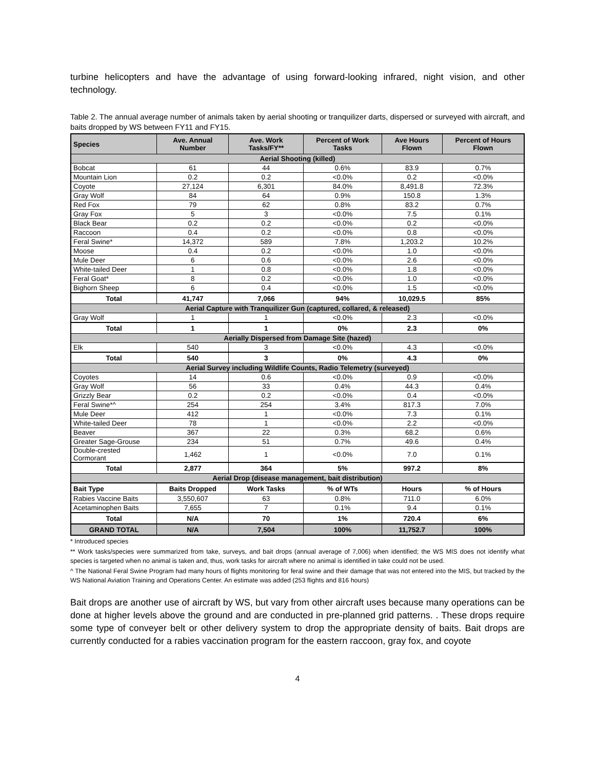turbine helicopters and have the advantage of using forward-looking infrared, night vision, and other technology.
Table 2. The annual average number of animals taken by aerial shooting or tranquilizer darts, dispersed or surveyed with aircraft, and baits dropped by WS between FY11 and FY15.
| Species | Ave. Annual Number | Ave. Work Tasks/FY** | Percent of Work Tasks | Ave Hours Flown | Percent of Hours Flown |
| --- | --- | --- | --- | --- | --- |
| Aerial Shooting (killed) | | | | | |
| Bobcat | 61 | 44 | 0.6% | 83.9 | 0.7% |
| Mountain Lion | 0.2 | 0.2 | <0.0% | 0.2 | <0.0% |
| Coyote | 27,124 | 6,301 | 84.0% | 8,491.8 | 72.3% |
| Gray Wolf | 84 | 64 | 0.9% | 150.8 | 1.3% |
| Red Fox | 79 | 62 | 0.8% | 83.2 | 0.7% |
| Gray Fox | 5 | 3 | <0.0% | 7.5 | 0.1% |
| Black Bear | 0.2 | 0.2 | <0.0% | 0.2 | <0.0% |
| Raccoon | 0.4 | 0.2 | <0.0% | 0.8 | <0.0% |
| Feral Swine* | 14,372 | 589 | 7.8% | 1,203.2 | 10.2% |
| Moose | 0.4 | 0.2 | <0.0% | 1.0 | <0.0% |
| Mule Deer | 6 | 0.6 | <0.0% | 2.6 | <0.0% |
| White-tailed Deer | 1 | 0.8 | <0.0% | 1.8 | <0.0% |
| Feral Goat* | 8 | 0.2 | <0.0% | 1.0 | <0.0% |
| Bighorn Sheep | 6 | 0.4 | <0.0% | 1.5 | <0.0% |
| Total | 41,747 | 7,066 | 94% | 10,029.5 | 85% |
| Aerial Capture with Tranquilizer Gun (captured, collared, & released) | | | | | |
| Gray Wolf | 1 | 1 | <0.0% | 2.3 | <0.0% |
| Total | 1 | 1 | 0% | 2.3 | 0% |
| Aerially Dispersed from Damage Site (hazed) | | | | | |
| Elk | 540 | 3 | <0.0% | 4.3 | <0.0% |
| Total | 540 | 3 | 0% | 4.3 | 0% |
| Aerial Survey including Wildlife Counts, Radio Telemetry (surveyed) | | | | | |
| Coyotes | 14 | 0.6 | <0.0% | 0.9 | <0.0% |
| Gray Wolf | 56 | 33 | 0.4% | 44.3 | 0.4% |
| Grizzly Bear | 0.2 | 0.2 | <0.0% | 0.4 | <0.0% |
| Feral Swine*^ | 254 | 254 | 3.4% | 817.3 | 7.0% |
| Mule Deer | 412 | 1 | <0.0% | 7.3 | 0.1% |
| White-tailed Deer | 78 | 1 | <0.0% | 2.2 | <0.0% |
| Beaver | 367 | 22 | 0.3% | 68.2 | 0.6% |
| Greater Sage-Grouse | 234 | 51 | 0.7% | 49.6 | 0.4% |
| Double-crested Cormorant | 1,462 | 1 | <0.0% | 7.0 | 0.1% |
| Total | 2,877 | 364 | 5% | 997.2 | 8% |
| Aerial Drop (disease management, bait distribution) | | | | | |
| Bait Type | Baits Dropped | Work Tasks | % of WTs | Hours | % of Hours |
| Rabies Vaccine Baits | 3,550,607 | 63 | 0.8% | 711.0 | 6.0% |
| Acetaminophen Baits | 7,655 | 7 | 0.1% | 9.4 | 0.1% |
| Total | N/A | 70 | 1% | 720.4 | 6% |
| GRAND TOTAL | N/A | 7,504 | 100% | 11,752.7 | 100% |
* Introduced species
** Work tasks/species were summarized from take, surveys, and bait drops (annual average of 7,006) when identified; the WS MIS does not identify what species is targeted when no animal is taken and, thus, work tasks for aircraft where no animal is identified in take could not be used.
^ The National Feral Swine Program had many hours of flights monitoring for feral swine and their damage that was not entered into the MIS, but tracked by the WS National Aviation Training and Operations Center. An estimate was added (253 flights and 816 hours)
Bait drops are another use of aircraft by WS, but vary from other aircraft uses because many operations can be done at higher levels above the ground and are conducted in pre-planned grid patterns. . These drops require some type of conveyer belt or other delivery system to drop the appropriate density of baits. Bait drops are currently conducted for a rabies vaccination program for the eastern raccoon, gray fox, and coyote
4